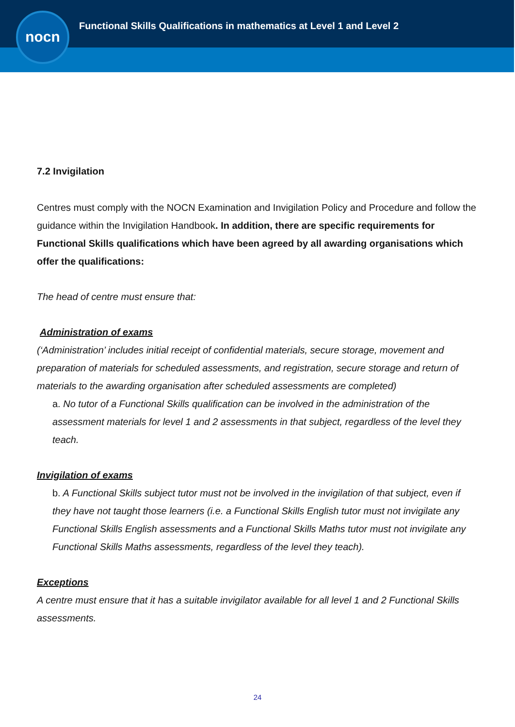nocn
Functional Skills Qualifications in mathematics at Level 1 and Level 2
7.2 Invigilation
Centres must comply with the NOCN Examination and Invigilation Policy and Procedure and follow the guidance within the Invigilation Handbook. In addition, there are specific requirements for Functional Skills qualifications which have been agreed by all awarding organisations which offer the qualifications:
The head of centre must ensure that:
Administration of exams
(‘Administration’ includes initial receipt of confidential materials, secure storage, movement and preparation of materials for scheduled assessments, and registration, secure storage and return of materials to the awarding organisation after scheduled assessments are completed)
a. No tutor of a Functional Skills qualification can be involved in the administration of the assessment materials for level 1 and 2 assessments in that subject, regardless of the level they teach.
Invigilation of exams
b. A Functional Skills subject tutor must not be involved in the invigilation of that subject, even if they have not taught those learners (i.e. a Functional Skills English tutor must not invigilate any Functional Skills English assessments and a Functional Skills Maths tutor must not invigilate any Functional Skills Maths assessments, regardless of the level they teach).
Exceptions
A centre must ensure that it has a suitable invigilator available for all level 1 and 2 Functional Skills assessments.
24